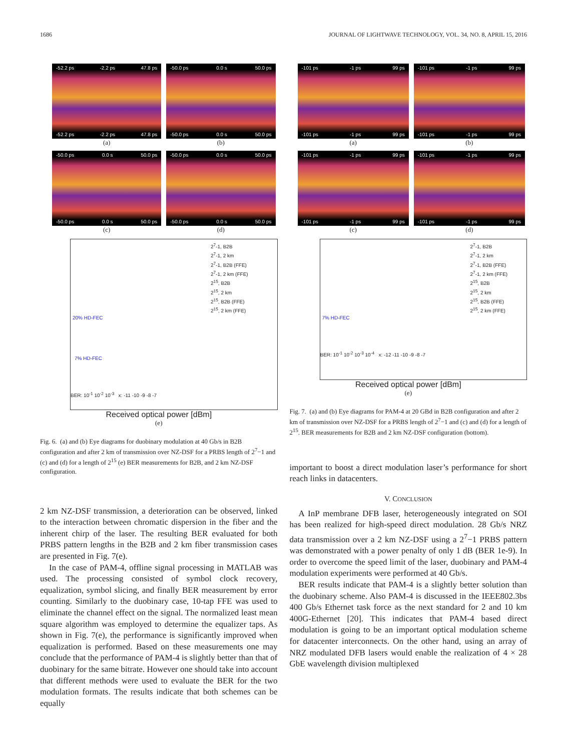1686 JOURNAL OF LIGHTWAVE TECHNOLOGY, VOL. 34, NO. 8, APRIL 15, 2016
-52.2 ps -2.2 ps 47.8 ps
-52.2 ps -2.2 ps 47.8 ps
(a)
-50.0 ps 0.0 s 50.0 ps
-50.0 ps 0.0 s 50.0 ps
(b)
-50.0 ps 0.0 s 50.0 ps
-50.0 ps 0.0 s 50.0 ps
(c)
-50.0 ps 0.0 s 50.0 ps
-50.0 ps 0.0 s 50.0 ps
(d)
2<sup>7</sup>-1, B2B
2<sup>7</sup>-1, 2 km
2<sup>7</sup>-1, B2B (FFE)
2<sup>7</sup>-1, 2 km (FFE)
2<sup>15</sup>, B2B
2<sup>15</sup>, 2 km
2<sup>15</sup>, B2B (FFE)
2<sup>15</sup>, 2 km (FFE)
20% HD-FEC
7% HD-FEC
BER: 10<sup>-1</sup> 10<sup>-2</sup> 10<sup>-3</sup> x: -11 -10 -9 -8 -7
Received optical power [dBm]
(e)
Fig. 6. (a) and (b) Eye diagrams for duobinary modulation at 40 Gb/s in B2B configuration and after 2 km of transmission over NZ-DSF for a PRBS length of 2<sup>7</sup>−1 and (c) and (d) for a length of 2<sup>15</sup> (e) BER measurements for B2B, and 2 km NZ-DSF configuration.
2 km NZ-DSF transmission, a deterioration can be observed, linked to the interaction between chromatic dispersion in the fiber and the inherent chirp of the laser. The resulting BER evaluated for both PRBS pattern lengths in the B2B and 2 km fiber transmission cases are presented in Fig. 7(e).
In the case of PAM-4, offline signal processing in MATLAB was used. The processing consisted of symbol clock recovery, equalization, symbol slicing, and finally BER measurement by error counting. Similarly to the duobinary case, 10-tap FFE was used to eliminate the channel effect on the signal. The normalized least mean square algorithm was employed to determine the equalizer taps. As shown in Fig. 7(e), the performance is significantly improved when equalization is performed. Based on these measurements one may conclude that the performance of PAM-4 is slightly better than that of duobinary for the same bitrate. However one should take into account that different methods were used to evaluate the BER for the two modulation formats. The results indicate that both schemes can be equally
-101 ps -1 ps 99 ps
-101 ps -1 ps 99 ps
(a)
-101 ps -1 ps 99 ps
-101 ps -1 ps 99 ps
(b)
-101 ps -1 ps 99 ps
-101 ps -1 ps 99 ps
(c)
-101 ps -1 ps 99 ps
-101 ps -1 ps 99 ps
(d)
2<sup>7</sup>-1, B2B
2<sup>7</sup>-1, 2 km
2<sup>7</sup>-1, B2B (FFE)
2<sup>7</sup>-1, 2 km (FFE)
2<sup>15</sup>, B2B
2<sup>15</sup>, 2 km
2<sup>15</sup>, B2B (FFE)
2<sup>15</sup>, 2 km (FFE)
7% HD-FEC
BER: 10<sup>-1</sup> 10<sup>-2</sup> 10<sup>-3</sup> 10<sup>-4</sup> x: -12 -11 -10 -9 -8 -7
Received optical power [dBm]
(e)
Fig. 7. (a) and (b) Eye diagrams for PAM-4 at 20 GBd in B2B configuration and after 2 km of transmission over NZ-DSF for a PRBS length of 2<sup>7</sup>−1 and (c) and (d) for a length of 2<sup>15</sup>. BER measurements for B2B and 2 km NZ-DSF configuration (bottom).
important to boost a direct modulation laser’s performance for short reach links in datacenters.
V. CONCLUSION
A InP membrane DFB laser, heterogeneously integrated on SOI has been realized for high-speed direct modulation. 28 Gb/s NRZ data transmission over a 2 km NZ-DSF using a 2<sup>7</sup>−1 PRBS pattern was demonstrated with a power penalty of only 1 dB (BER 1e-9). In order to overcome the speed limit of the laser, duobinary and PAM-4 modulation experiments were performed at 40 Gb/s.
BER results indicate that PAM-4 is a slightly better solution than the duobinary scheme. Also PAM-4 is discussed in the IEEE802.3bs 400 Gb/s Ethernet task force as the next standard for 2 and 10 km 400G-Ethernet [20]. This indicates that PAM-4 based direct modulation is going to be an important optical modulation scheme for datacenter interconnects. On the other hand, using an array of NRZ modulated DFB lasers would enable the realization of 4 × 28 GbE wavelength division multiplexed